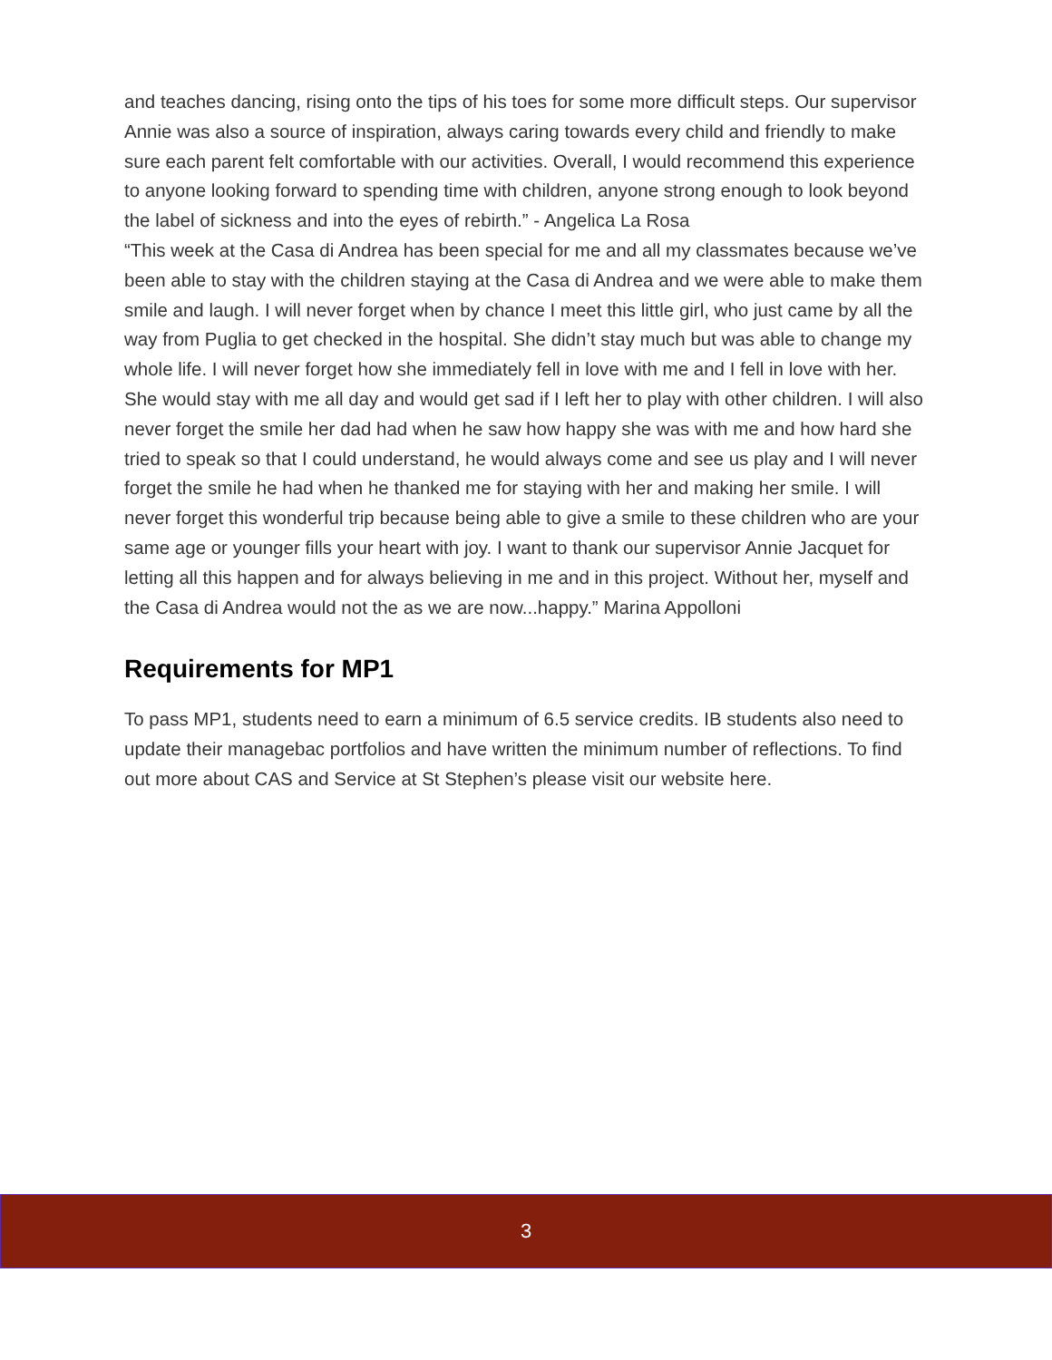and teaches dancing, rising onto the tips of his toes for some more difficult steps. Our supervisor Annie was also a source of inspiration, always caring towards every child and friendly to make sure each parent felt comfortable with our activities. Overall, I would recommend this experience to anyone looking forward to spending time with children, anyone strong enough to look beyond the label of sickness and into the eyes of rebirth.” - Angelica La Rosa
“This week at the Casa di Andrea has been special for me and all my classmates because we’ve been able to stay with the children staying at the Casa di Andrea and we were able to make them smile and laugh. I will never forget when by chance I meet this little girl, who just came by all the way from Puglia to get checked in the hospital. She didn’t stay much but was able to change my whole life. I will never forget how she immediately fell in love with me and I fell in love with her. She would stay with me all day and would get sad if I left her to play with other children. I will also never forget the smile her dad had when he saw how happy she was with me and how hard she tried to speak so that I could understand, he would always come and see us play and I will never forget the smile he had when he thanked me for staying with her and making her smile. I will never forget this wonderful trip because being able to give a smile to these children who are your same age or younger fills your heart with joy. I want to thank our supervisor Annie Jacquet for letting all this happen and for always believing in me and in this project. Without her, myself and the Casa di Andrea would not the as we are now...happy.” Marina Appolloni
Requirements for MP1
To pass MP1, students need to earn a minimum of 6.5 service credits. IB students also need to update their managebac portfolios and have written the minimum number of reflections. To find out more about CAS and Service at St Stephen’s please visit our website here.
3